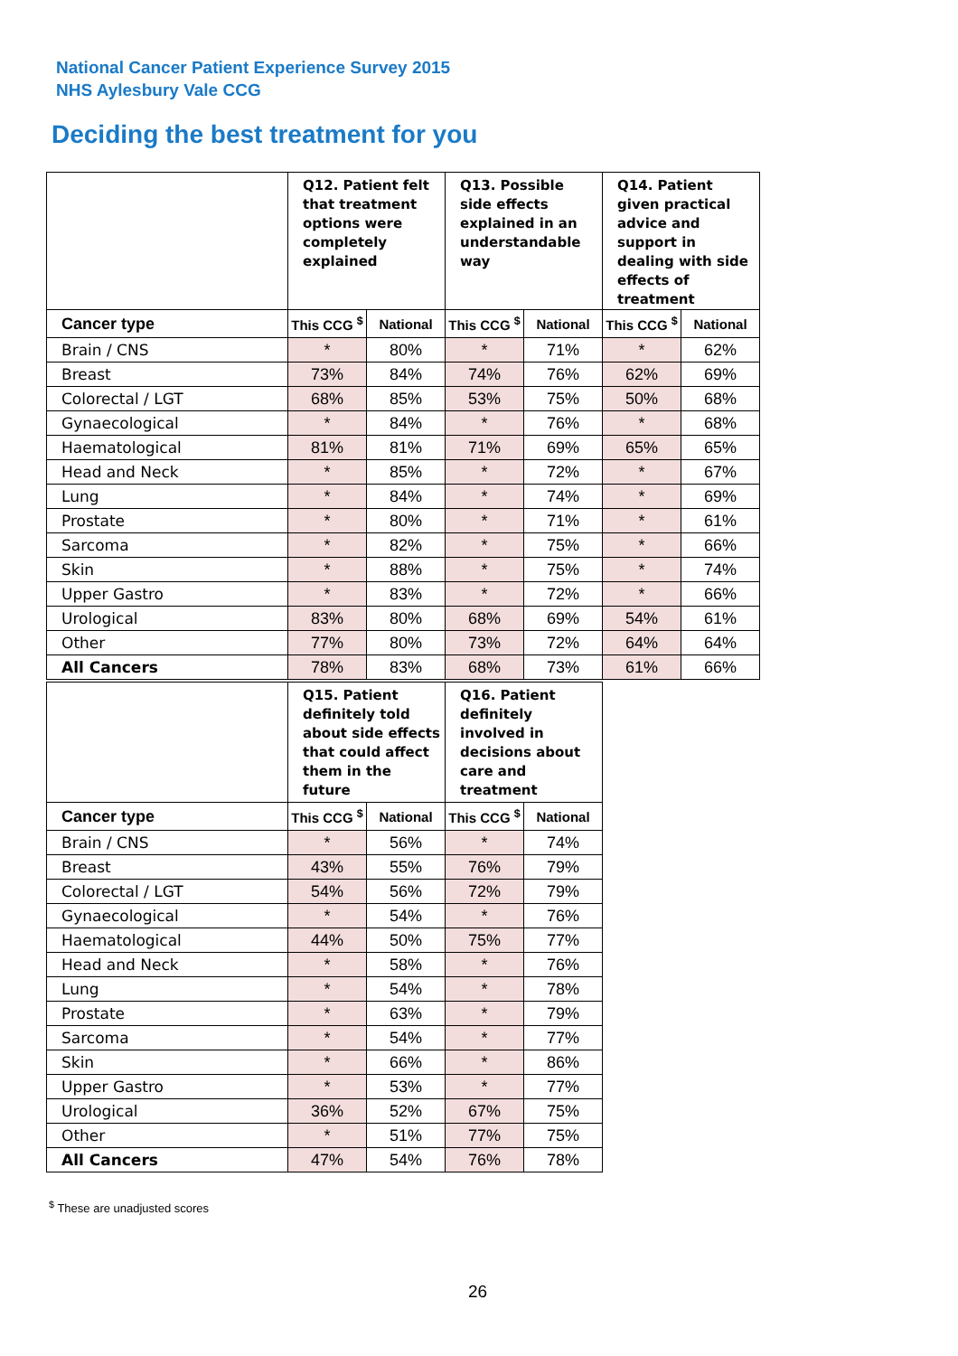National Cancer Patient Experience Survey 2015
NHS Aylesbury Vale CCG
Deciding the best treatment for you
| | Q12. Patient felt that treatment options were completely explained | | Q13. Possible side effects explained in an understandable way | | Q14. Patient given practical advice and support in dealing with side effects of treatment | |
| --- | --- | --- | --- | --- | --- | --- |
| Cancer type | This CCG <sup>$</sup> | National | This CCG <sup>$</sup> | National | This CCG <sup>$</sup> | National |
| Brain / CNS | * | 80% | * | 71% | * | 62% |
| Breast | 73% | 84% | 74% | 76% | 62% | 69% |
| Colorectal / LGT | 68% | 85% | 53% | 75% | 50% | 68% |
| Gynaecological | * | 84% | * | 76% | * | 68% |
| Haematological | 81% | 81% | 71% | 69% | 65% | 65% |
| Head and Neck | * | 85% | * | 72% | * | 67% |
| Lung | * | 84% | * | 74% | * | 69% |
| Prostate | * | 80% | * | 71% | * | 61% |
| Sarcoma | * | 82% | * | 75% | * | 66% |
| Skin | * | 88% | * | 75% | * | 74% |
| Upper Gastro | * | 83% | * | 72% | * | 66% |
| Urological | 83% | 80% | 68% | 69% | 54% | 61% |
| Other | 77% | 80% | 73% | 72% | 64% | 64% |
| All Cancers | 78% | 83% | 68% | 73% | 61% | 66% |
| | Q15. Patient definitely told about side effects that could affect them in the future | | Q16. Patient definitely involved in decisions about care and treatment | |
| --- | --- | --- | --- | --- |
| Cancer type | This CCG <sup>$</sup> | National | This CCG <sup>$</sup> | National |
| Brain / CNS | * | 56% | * | 74% |
| Breast | 43% | 55% | 76% | 79% |
| Colorectal / LGT | 54% | 56% | 72% | 79% |
| Gynaecological | * | 54% | * | 76% |
| Haematological | 44% | 50% | 75% | 77% |
| Head and Neck | * | 58% | * | 76% |
| Lung | * | 54% | * | 78% |
| Prostate | * | 63% | * | 79% |
| Sarcoma | * | 54% | * | 77% |
| Skin | * | 66% | * | 86% |
| Upper Gastro | * | 53% | * | 77% |
| Urological | 36% | 52% | 67% | 75% |
| Other | * | 51% | 77% | 75% |
| All Cancers | 47% | 54% | 76% | 78% |
<sup>$</sup> These are unadjusted scores
26